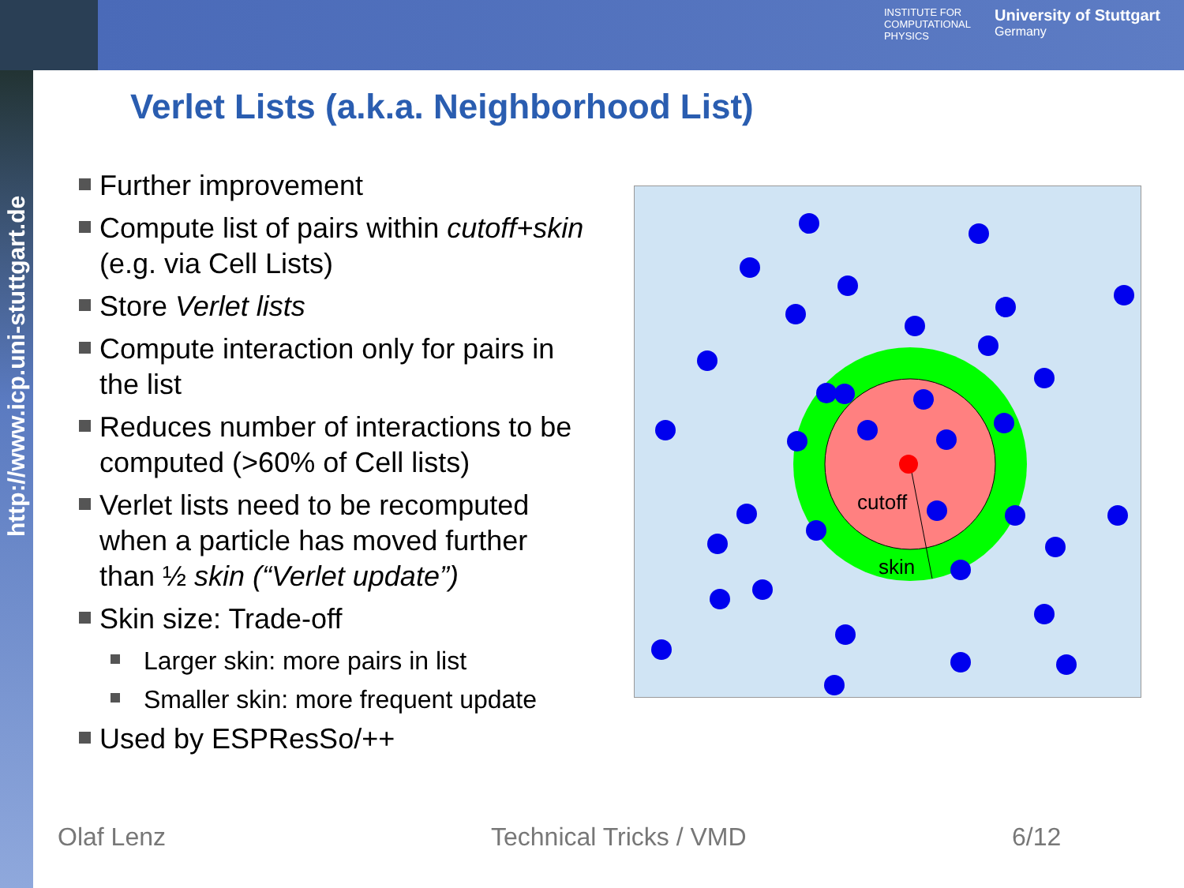INSTITUTE FOR
COMPUTATIONAL
PHYSICS
University of Stuttgart
Germany
http://www.icp.uni-stuttgart.de
Verlet Lists (a.k.a. Neighborhood List)
Further improvement
Compute list of pairs within cutoff+skin (e.g. via Cell Lists)
Store Verlet lists
Compute interaction only for pairs in the list
Reduces number of interactions to be computed (>60% of Cell lists)
Verlet lists need to be recomputed when a particle has moved further than ½ skin (“Verlet update”)
Skin size: Trade-off
Larger skin: more pairs in list
Smaller skin: more frequent update
Used by ESPResSo/++
cutoff
skin
Olaf Lenz Technical Tricks / VMD 6/12